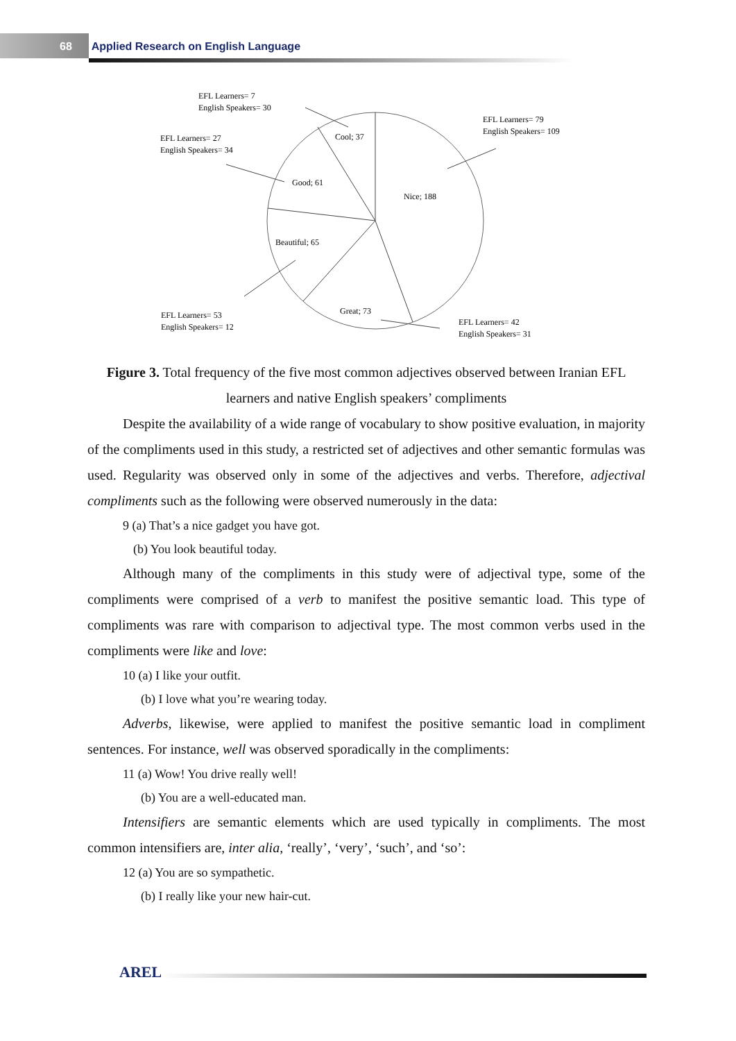68 Applied Research on English Language
Cool; 37
Good; 61
Nice; 188
Beautiful; 65
Great; 73
EFL Learners= 7
English Speakers= 30
EFL Learners= 27
English Speakers= 34
EFL Learners= 79
English Speakers= 109
EFL Learners= 53
English Speakers= 12
EFL Learners= 42
English Speakers= 31
Figure 3. Total frequency of the five most common adjectives observed between Iranian EFL learners and native English speakers’ compliments
Despite the availability of a wide range of vocabulary to show positive evaluation, in majority of the compliments used in this study, a restricted set of adjectives and other semantic formulas was used. Regularity was observed only in some of the adjectives and verbs. Therefore, adjectival compliments such as the following were observed numerously in the data:
9 (a) That’s a nice gadget you have got.
(b) You look beautiful today.
Although many of the compliments in this study were of adjectival type, some of the compliments were comprised of a verb to manifest the positive semantic load. This type of compliments was rare with comparison to adjectival type. The most common verbs used in the compliments were like and love:
10 (a) I like your outfit.
(b) I love what you’re wearing today.
Adverbs, likewise, were applied to manifest the positive semantic load in compliment sentences. For instance, well was observed sporadically in the compliments:
11 (a) Wow! You drive really well!
(b) You are a well-educated man.
Intensifiers are semantic elements which are used typically in compliments. The most common intensifiers are, inter alia, ‘really’, ‘very’, ‘such’, and ‘so’:
12 (a) You are so sympathetic.
(b) I really like your new hair-cut.
AREL